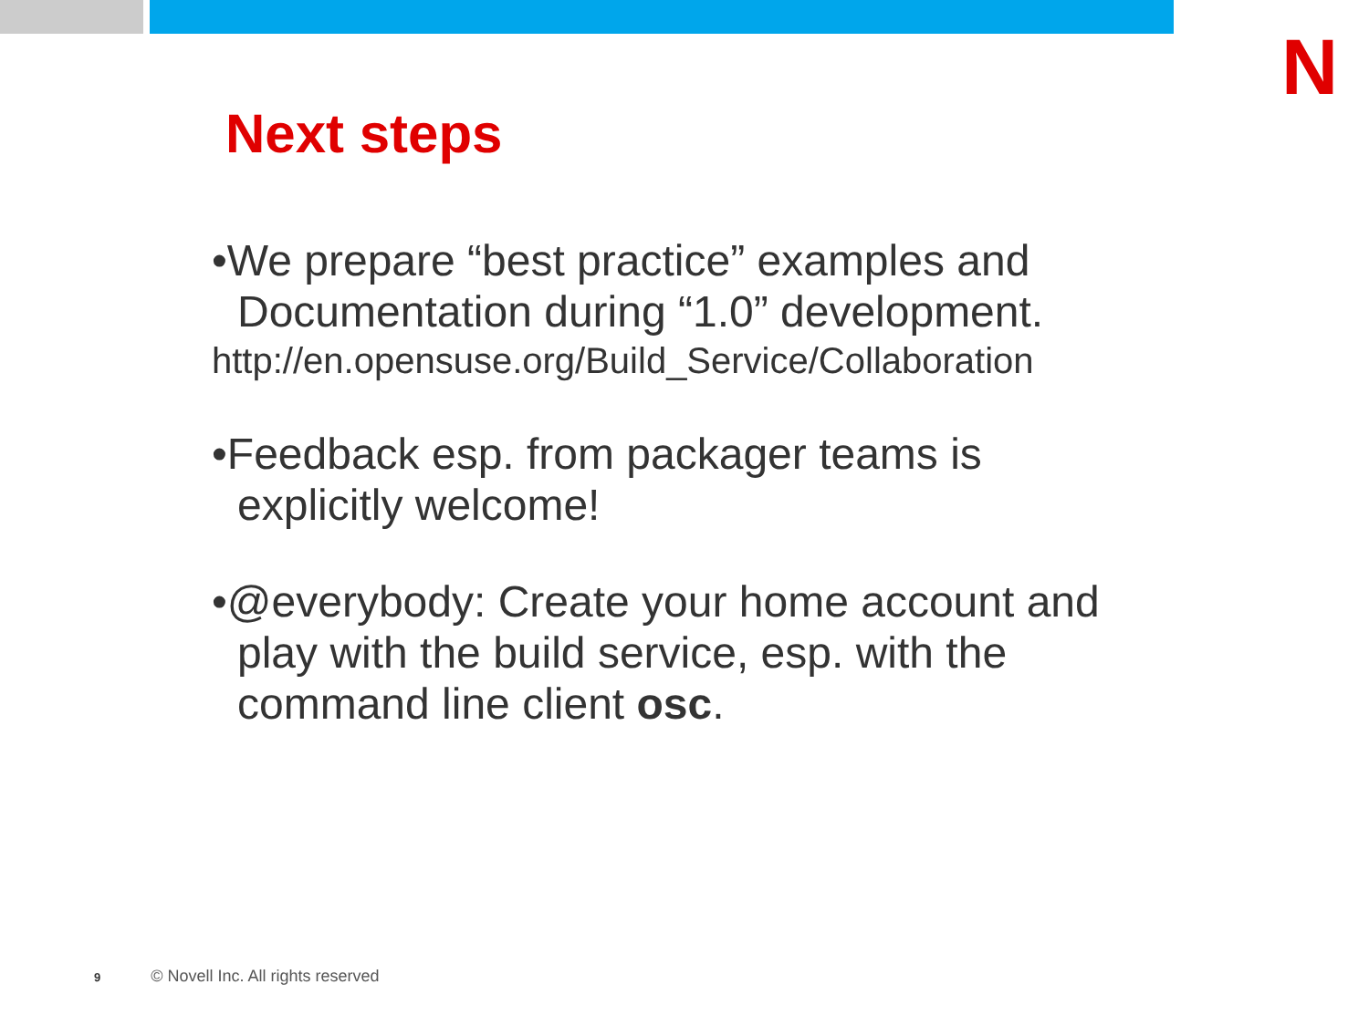N
Next steps
•We prepare “best practice” examples and Documentation during “1.0” development.
http://en.opensuse.org/Build_Service/Collaboration
•Feedback esp. from packager teams is explicitly welcome!
•@everybody: Create your home account and play with the build service, esp. with the command line client osc.
9 © Novell Inc. All rights reserved